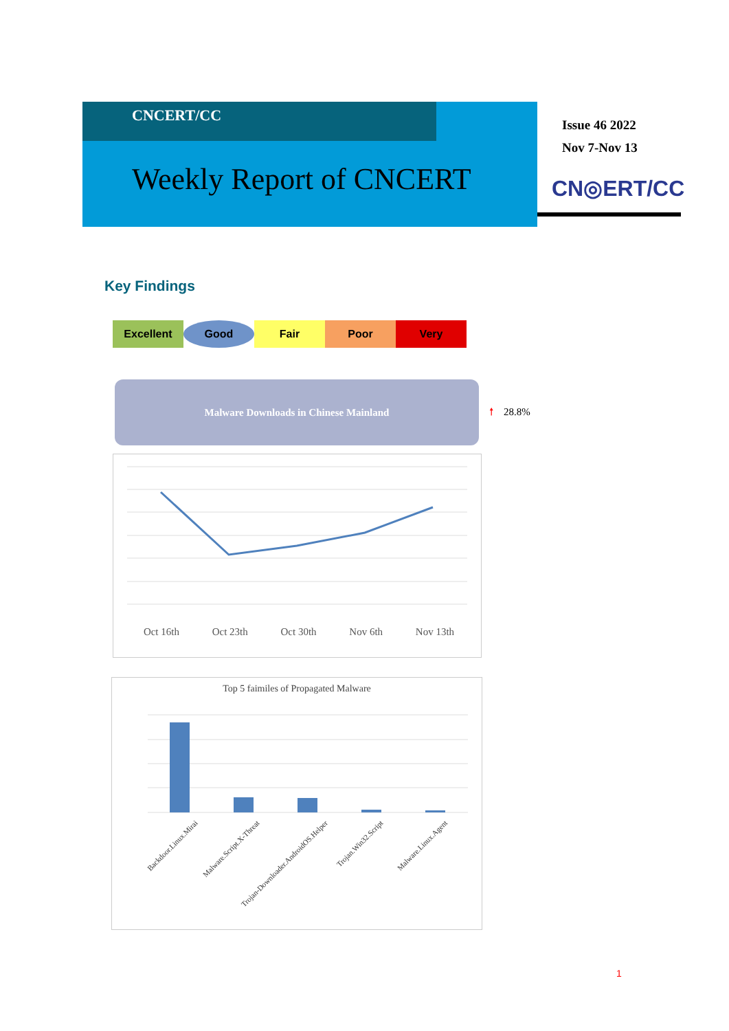CNCERT/CC
Weekly Report of CNCERT
Issue 46 2022
Nov 7-Nov 13
CN◎ERT/CC
Key Findings
Excellent Good Fair Poor Very
Malware Downloads in Chinese Mainland
🠕 28.8%
Oct 16th Oct 23th Oct 30th Nov 6th Nov 13th
Top 5 faimiles of Propagated Malware
Backdoor.Linux.Mirai Malware.Script.X-Threat Trojan-Downloader.AndroidOS.Helper Trojan.Win32.Script Malware.Linux.Agent
1